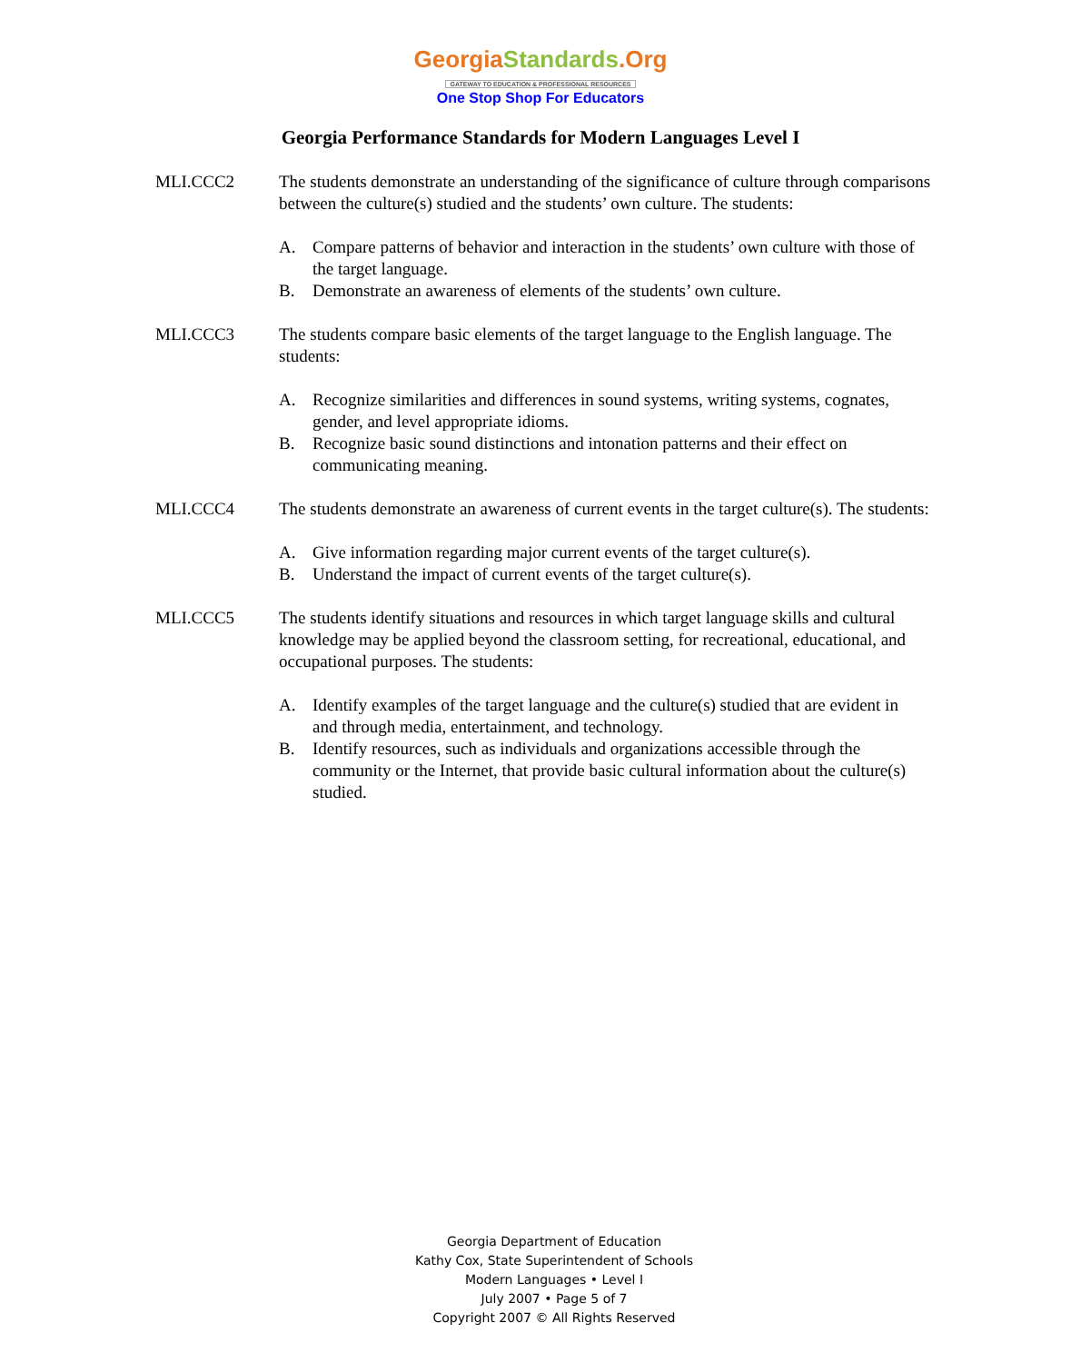GeorgiaStandards.Org
GATEWAY TO EDUCATION & PROFESSIONAL RESOURCES
One Stop Shop For Educators
Georgia Performance Standards for Modern Languages Level I
MLI.CCC2 The students demonstrate an understanding of the significance of culture through comparisons between the culture(s) studied and the students’ own culture. The students:
A. Compare patterns of behavior and interaction in the students’ own culture with those of the target language.
B. Demonstrate an awareness of elements of the students’ own culture.
MLI.CCC3 The students compare basic elements of the target language to the English language. The students:
A. Recognize similarities and differences in sound systems, writing systems, cognates, gender, and level appropriate idioms.
B. Recognize basic sound distinctions and intonation patterns and their effect on communicating meaning.
MLI.CCC4 The students demonstrate an awareness of current events in the target culture(s). The students:
A. Give information regarding major current events of the target culture(s).
B. Understand the impact of current events of the target culture(s).
MLI.CCC5 The students identify situations and resources in which target language skills and cultural knowledge may be applied beyond the classroom setting, for recreational, educational, and occupational purposes. The students:
A. Identify examples of the target language and the culture(s) studied that are evident in and through media, entertainment, and technology.
B. Identify resources, such as individuals and organizations accessible through the community or the Internet, that provide basic cultural information about the culture(s) studied.
Georgia Department of Education
Kathy Cox, State Superintendent of Schools
Modern Languages • Level I
July 2007 • Page 5 of 7
Copyright 2007 © All Rights Reserved